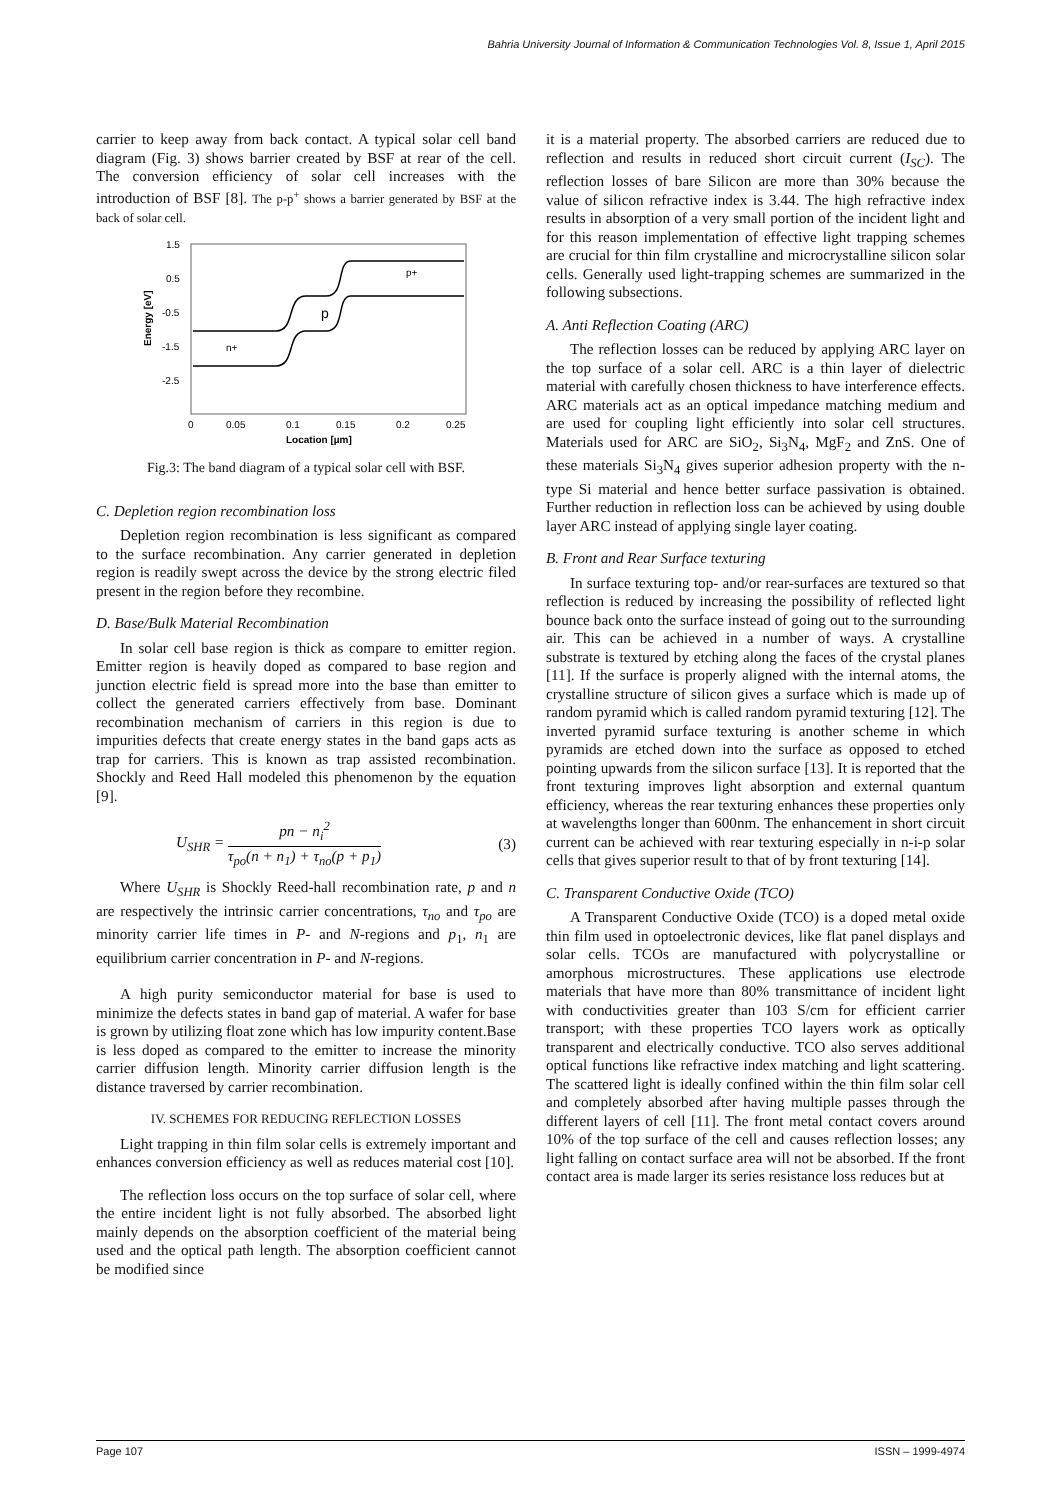Bahria University Journal of Information & Communication Technologies Vol. 8, Issue 1, April 2015
carrier to keep away from back contact. A typical solar cell band diagram (Fig. 3) shows barrier created by BSF at rear of the cell. The conversion efficiency of solar cell increases with the introduction of BSF [8]. The p-p<sup>+</sup> shows a barrier generated by BSF at the back of solar cell.
1.5
0.5
-0.5
-1.5
-2.5
0
0.05
0.1
0.15
0.2
0.25
Location [µm]
Energy [eV]
p+
p
n+
Fig.3: The band diagram of a typical solar cell with BSF.
C. Depletion region recombination loss
Depletion region recombination is less significant as compared to the surface recombination. Any carrier generated in depletion region is readily swept across the device by the strong electric filed present in the region before they recombine.
D. Base/Bulk Material Recombination
In solar cell base region is thick as compare to emitter region. Emitter region is heavily doped as compared to base region and junction electric field is spread more into the base than emitter to collect the generated carriers effectively from base. Dominant recombination mechanism of carriers in this region is due to impurities defects that create energy states in the band gaps acts as trap for carriers. This is known as trap assisted recombination. Shockly and Reed Hall modeled this phenomenon by the equation [9].
U<sub>SHR</sub> = pn − n<sub>i</sub><sup>2</sup> τ<sub>po</sub>(n + n<sub>1</sub>) + τ<sub>no</sub>(p + p<sub>1</sub>) (3)
Where U<sub>SHR</sub> is Shockly Reed-hall recombination rate, p and n are respectively the intrinsic carrier concentrations, τ<sub>no</sub> and τ<sub>po</sub> are minority carrier life times in P- and N-regions and p<sub>1</sub>, n<sub>1</sub> are equilibrium carrier concentration in P- and N-regions.
A high purity semiconductor material for base is used to minimize the defects states in band gap of material. A wafer for base is grown by utilizing float zone which has low impurity content.Base is less doped as compared to the emitter to increase the minority carrier diffusion length. Minority carrier diffusion length is the distance traversed by carrier recombination.
IV. SCHEMES FOR REDUCING REFLECTION LOSSES
Light trapping in thin film solar cells is extremely important and enhances conversion efficiency as well as reduces material cost [10].
The reflection loss occurs on the top surface of solar cell, where the entire incident light is not fully absorbed. The absorbed light mainly depends on the absorption coefficient of the material being used and the optical path length. The absorption coefficient cannot be modified since
it is a material property. The absorbed carriers are reduced due to reflection and results in reduced short circuit current (I<sub>SC</sub>). The reflection losses of bare Silicon are more than 30% because the value of silicon refractive index is 3.44. The high refractive index results in absorption of a very small portion of the incident light and for this reason implementation of effective light trapping schemes are crucial for thin film crystalline and microcrystalline silicon solar cells. Generally used light-trapping schemes are summarized in the following subsections.
A. Anti Reflection Coating (ARC)
The reflection losses can be reduced by applying ARC layer on the top surface of a solar cell. ARC is a thin layer of dielectric material with carefully chosen thickness to have interference effects. ARC materials act as an optical impedance matching medium and are used for coupling light efficiently into solar cell structures. Materials used for ARC are SiO<sub>2</sub>, Si<sub>3</sub>N<sub>4</sub>, MgF<sub>2</sub> and ZnS. One of these materials Si<sub>3</sub>N<sub>4</sub> gives superior adhesion property with the n-type Si material and hence better surface passivation is obtained. Further reduction in reflection loss can be achieved by using double layer ARC instead of applying single layer coating.
B. Front and Rear Surface texturing
In surface texturing top- and/or rear-surfaces are textured so that reflection is reduced by increasing the possibility of reflected light bounce back onto the surface instead of going out to the surrounding air. This can be achieved in a number of ways. A crystalline substrate is textured by etching along the faces of the crystal planes [11]. If the surface is properly aligned with the internal atoms, the crystalline structure of silicon gives a surface which is made up of random pyramid which is called random pyramid texturing [12]. The inverted pyramid surface texturing is another scheme in which pyramids are etched down into the surface as opposed to etched pointing upwards from the silicon surface [13]. It is reported that the front texturing improves light absorption and external quantum efficiency, whereas the rear texturing enhances these properties only at wavelengths longer than 600nm. The enhancement in short circuit current can be achieved with rear texturing especially in n-i-p solar cells that gives superior result to that of by front texturing [14].
C. Transparent Conductive Oxide (TCO)
A Transparent Conductive Oxide (TCO) is a doped metal oxide thin film used in optoelectronic devices, like flat panel displays and solar cells. TCOs are manufactured with polycrystalline or amorphous microstructures. These applications use electrode materials that have more than 80% transmittance of incident light with conductivities greater than 103 S/cm for efficient carrier transport; with these properties TCO layers work as optically transparent and electrically conductive. TCO also serves additional optical functions like refractive index matching and light scattering. The scattered light is ideally confined within the thin film solar cell and completely absorbed after having multiple passes through the different layers of cell [11]. The front metal contact covers around 10% of the top surface of the cell and causes reflection losses; any light falling on contact surface area will not be absorbed. If the front contact area is made larger its series resistance loss reduces but at
Page 107 ISSN – 1999-4974